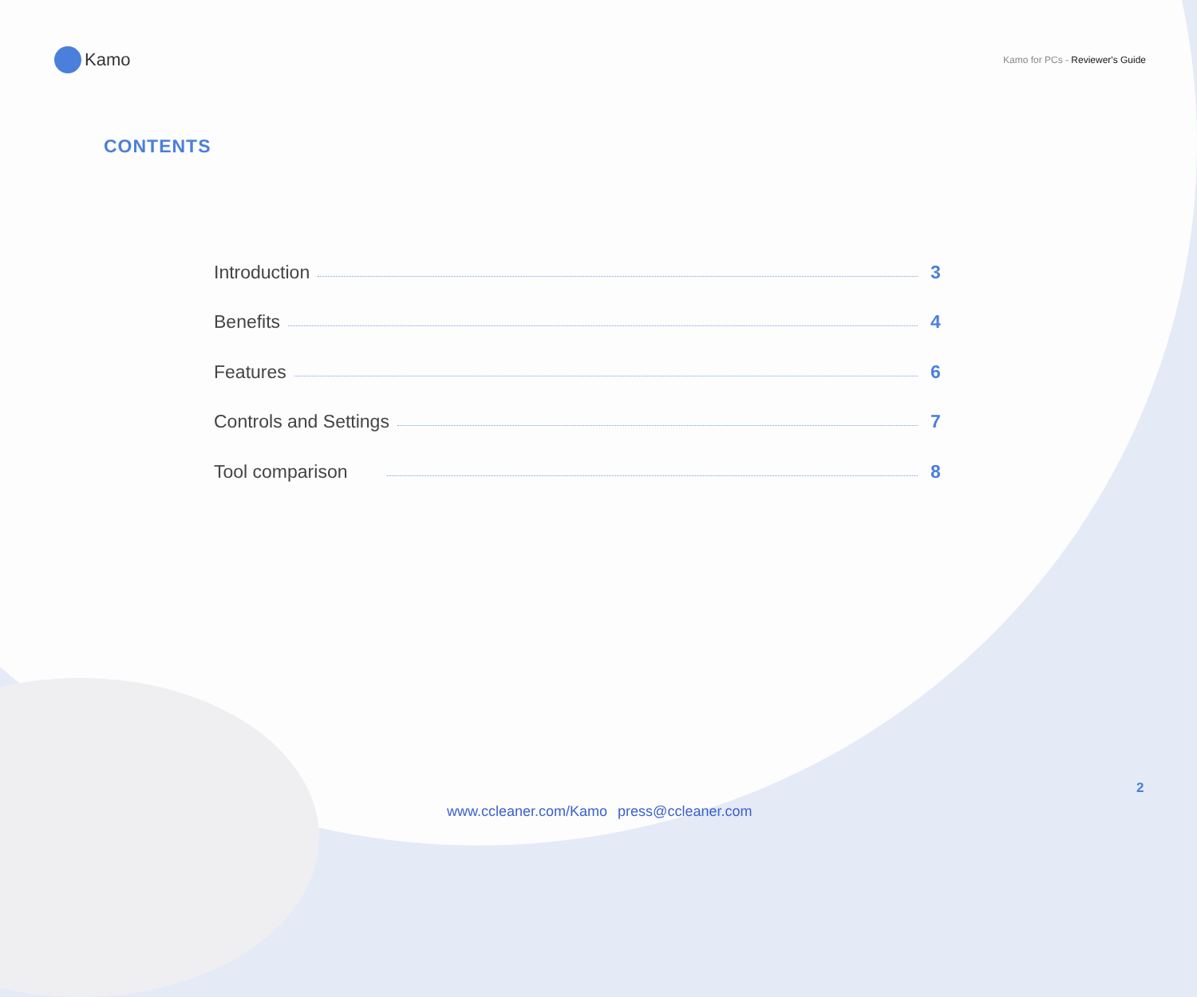Kamo
Kamo for PCs - Reviewer's Guide
CONTENTS
Introduction 3
Benefits 4
Features 6
Controls and Settings 7
Tool comparison 8
2
www.ccleaner.com/Kamo press@ccleaner.com